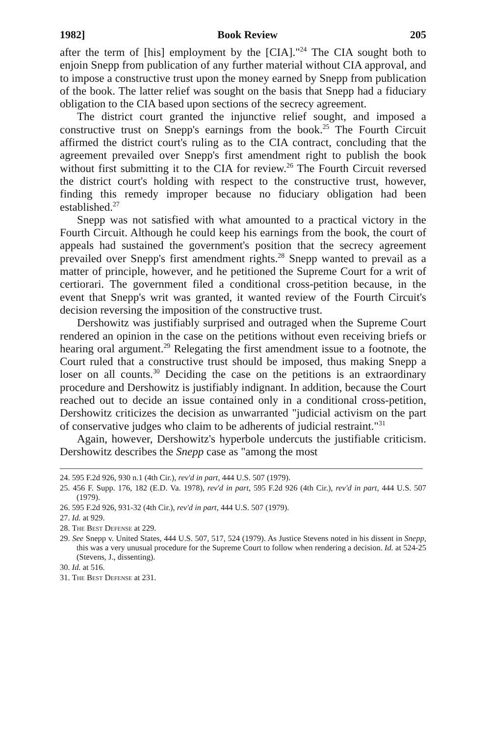1982] Book Review 205
after the term of [his] employment by the [CIA]."<sup>24</sup> The CIA sought both to enjoin Snepp from publication of any further material without CIA approval, and to impose a constructive trust upon the money earned by Snepp from publication of the book. The latter relief was sought on the basis that Snepp had a fiduciary obligation to the CIA based upon sections of the secrecy agreement.
The district court granted the injunctive relief sought, and imposed a constructive trust on Snepp's earnings from the book.<sup>25</sup> The Fourth Circuit affirmed the district court's ruling as to the CIA contract, concluding that the agreement prevailed over Snepp's first amendment right to publish the book without first submitting it to the CIA for review.<sup>26</sup> The Fourth Circuit reversed the district court's holding with respect to the constructive trust, however, finding this remedy improper because no fiduciary obligation had been established.<sup>27</sup>
Snepp was not satisfied with what amounted to a practical victory in the Fourth Circuit. Although he could keep his earnings from the book, the court of appeals had sustained the government's position that the secrecy agreement prevailed over Snepp's first amendment rights.<sup>28</sup> Snepp wanted to prevail as a matter of principle, however, and he petitioned the Supreme Court for a writ of certiorari. The government filed a conditional cross-petition because, in the event that Snepp's writ was granted, it wanted review of the Fourth Circuit's decision reversing the imposition of the constructive trust.
Dershowitz was justifiably surprised and outraged when the Supreme Court rendered an opinion in the case on the petitions without even receiving briefs or hearing oral argument.<sup>29</sup> Relegating the first amendment issue to a footnote, the Court ruled that a constructive trust should be imposed, thus making Snepp a loser on all counts.<sup>30</sup> Deciding the case on the petitions is an extraordinary procedure and Dershowitz is justifiably indignant. In addition, because the Court reached out to decide an issue contained only in a conditional cross-petition, Dershowitz criticizes the decision as unwarranted "judicial activism on the part of conservative judges who claim to be adherents of judicial restraint."<sup>31</sup>
Again, however, Dershowitz's hyperbole undercuts the justifiable criticism. Dershowitz describes the Snepp case as "among the most
24. 595 F.2d 926, 930 n.1 (4th Cir.), rev'd in part, 444 U.S. 507 (1979).
25. 456 F. Supp. 176, 182 (E.D. Va. 1978), rev'd in part, 595 F.2d 926 (4th Cir.), rev'd in part, 444 U.S. 507 (1979).
26. 595 F.2d 926, 931-32 (4th Cir.), rev'd in part, 444 U.S. 507 (1979).
27. Id. at 929.
28. The Best Defense at 229.
29. See Snepp v. United States, 444 U.S. 507, 517, 524 (1979). As Justice Stevens noted in his dissent in Snepp, this was a very unusual procedure for the Supreme Court to follow when rendering a decision. Id. at 524-25 (Stevens, J., dissenting).
30. Id. at 516.
31. The Best Defense at 231.